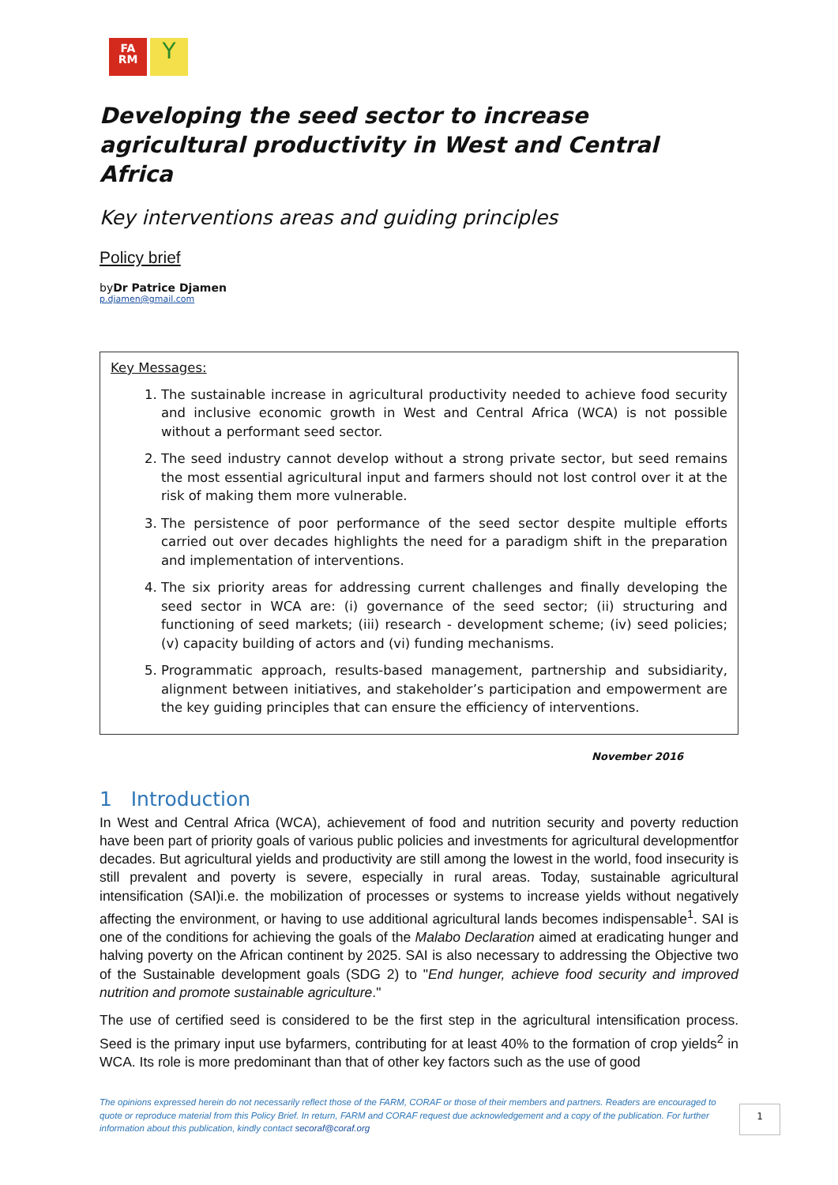FA
RM
Y
Developing the seed sector to increase agricultural productivity in West and Central Africa
Key interventions areas and guiding principles
Policy brief
byDr Patrice Djamen
p.djamen@gmail.com
Key Messages:
1. The sustainable increase in agricultural productivity needed to achieve food security and inclusive economic growth in West and Central Africa (WCA) is not possible without a performant seed sector.
2. The seed industry cannot develop without a strong private sector, but seed remains the most essential agricultural input and farmers should not lost control over it at the risk of making them more vulnerable.
3. The persistence of poor performance of the seed sector despite multiple efforts carried out over decades highlights the need for a paradigm shift in the preparation and implementation of interventions.
4. The six priority areas for addressing current challenges and finally developing the seed sector in WCA are: (i) governance of the seed sector; (ii) structuring and functioning of seed markets; (iii) research - development scheme; (iv) seed policies; (v) capacity building of actors and (vi) funding mechanisms.
5. Programmatic approach, results-based management, partnership and subsidiarity, alignment between initiatives, and stakeholder’s participation and empowerment are the key guiding principles that can ensure the efficiency of interventions.
November 2016
1 Introduction
In West and Central Africa (WCA), achievement of food and nutrition security and poverty reduction have been part of priority goals of various public policies and investments for agricultural developmentfor decades. But agricultural yields and productivity are still among the lowest in the world, food insecurity is still prevalent and poverty is severe, especially in rural areas. Today, sustainable agricultural intensification (SAI)i.e. the mobilization of processes or systems to increase yields without negatively affecting the environment, or having to use additional agricultural lands becomes indispensable<sup>1</sup>. SAI is one of the conditions for achieving the goals of the Malabo Declaration aimed at eradicating hunger and halving poverty on the African continent by 2025. SAI is also necessary to addressing the Objective two of the Sustainable development goals (SDG 2) to "End hunger, achieve food security and improved nutrition and promote sustainable agriculture."
The use of certified seed is considered to be the first step in the agricultural intensification process. Seed is the primary input use byfarmers, contributing for at least 40% to the formation of crop yields<sup>2</sup> in WCA. Its role is more predominant than that of other key factors such as the use of good
The opinions expressed herein do not necessarily reflect those of the FARM, CORAF or those of their members and partners. Readers are encouraged to quote or reproduce material from this Policy Brief. In return, FARM and CORAF request due acknowledgement and a copy of the publication. For further information about this publication, kindly contact secoraf@coraf.org
1